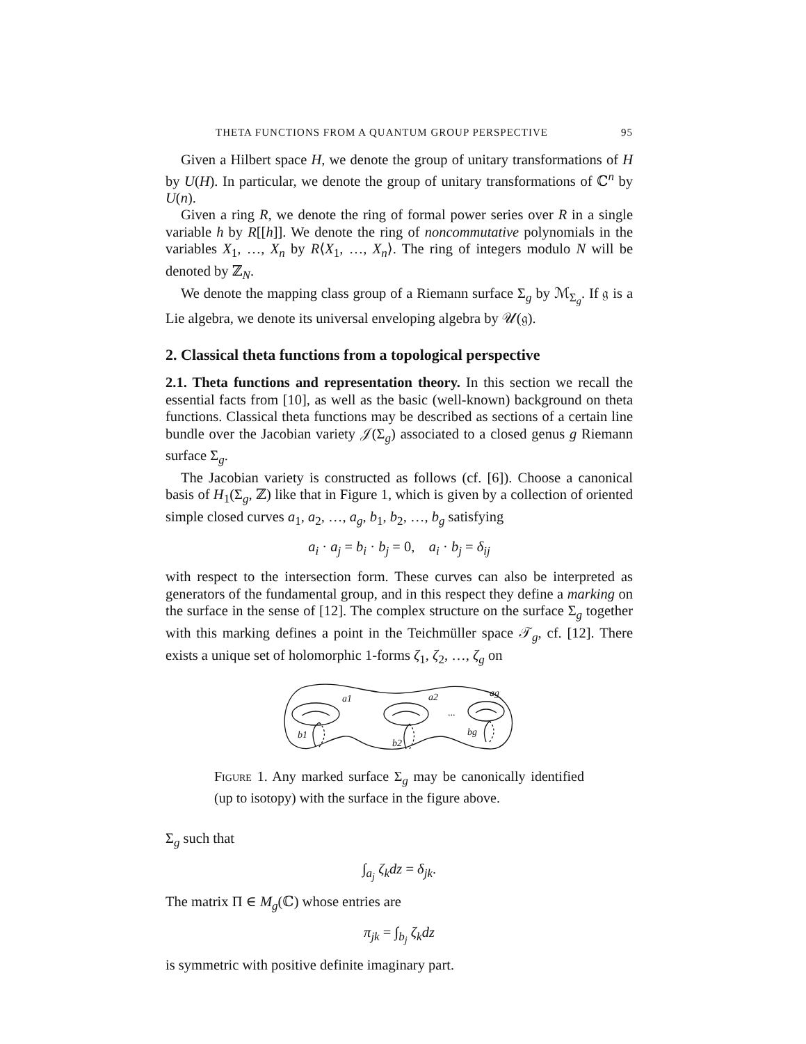THETA FUNCTIONS FROM A QUANTUM GROUP PERSPECTIVE 95
Given a Hilbert space H, we denote the group of unitary transformations of H by U(H). In particular, we denote the group of unitary transformations of ℂ<sup>n</sup> by U(n).
Given a ring R, we denote the ring of formal power series over R in a single variable h by R[[h]]. We denote the ring of noncommutative polynomials in the variables X<sub>1</sub>, …, X<sub>n</sub> by R⟨X<sub>1</sub>, …, X<sub>n</sub>⟩. The ring of integers modulo N will be denoted by ℤ<sub>N</sub>.
We denote the mapping class group of a Riemann surface Σ<sub>g</sub> by ℳ<sub>Σ<sub>g</sub></sub>. If 𝔤 is a Lie algebra, we denote its universal enveloping algebra by 𝒰(𝔤).
2. Classical theta functions from a topological perspective
2.1. Theta functions and representation theory. In this section we recall the essential facts from [10], as well as the basic (well-known) background on theta functions. Classical theta functions may be described as sections of a certain line bundle over the Jacobian variety 𝒥(Σ<sub>g</sub>) associated to a closed genus g Riemann surface Σ<sub>g</sub>.
The Jacobian variety is constructed as follows (cf. [6]). Choose a canonical basis of H<sub>1</sub>(Σ<sub>g</sub>, ℤ) like that in Figure 1, which is given by a collection of oriented simple closed curves a<sub>1</sub>, a<sub>2</sub>, …, a<sub>g</sub>, b<sub>1</sub>, b<sub>2</sub>, …, b<sub>g</sub> satisfying
a<sub>i</sub> · a<sub>j</sub> = b<sub>i</sub> · b<sub>j</sub> = 0, a<sub>i</sub> · b<sub>j</sub> = δ<sub>ij</sub>
with respect to the intersection form. These curves can also be interpreted as generators of the fundamental group, and in this respect they define a marking on the surface in the sense of [12]. The complex structure on the surface Σ<sub>g</sub> together with this marking defines a point in the Teichmüller space 𝒯<sub>g</sub>, cf. [12]. There exists a unique set of holomorphic 1-forms ζ<sub>1</sub>, ζ<sub>2</sub>, …, ζ<sub>g</sub> on
a1
a2
ag
b1
b2
bg
...
Figure 1. Any marked surface Σ<sub>g</sub> may be canonically identified (up to isotopy) with the surface in the figure above.
Σ<sub>g</sub> such that
∫<sub>a<sub>j</sub></sub> ζ<sub>k</sub>dz = δ<sub>jk</sub>.
The matrix Π ∈ M<sub>g</sub>(ℂ) whose entries are
π<sub>jk</sub> = ∫<sub>b<sub>j</sub></sub> ζ<sub>k</sub>dz
is symmetric with positive definite imaginary part.